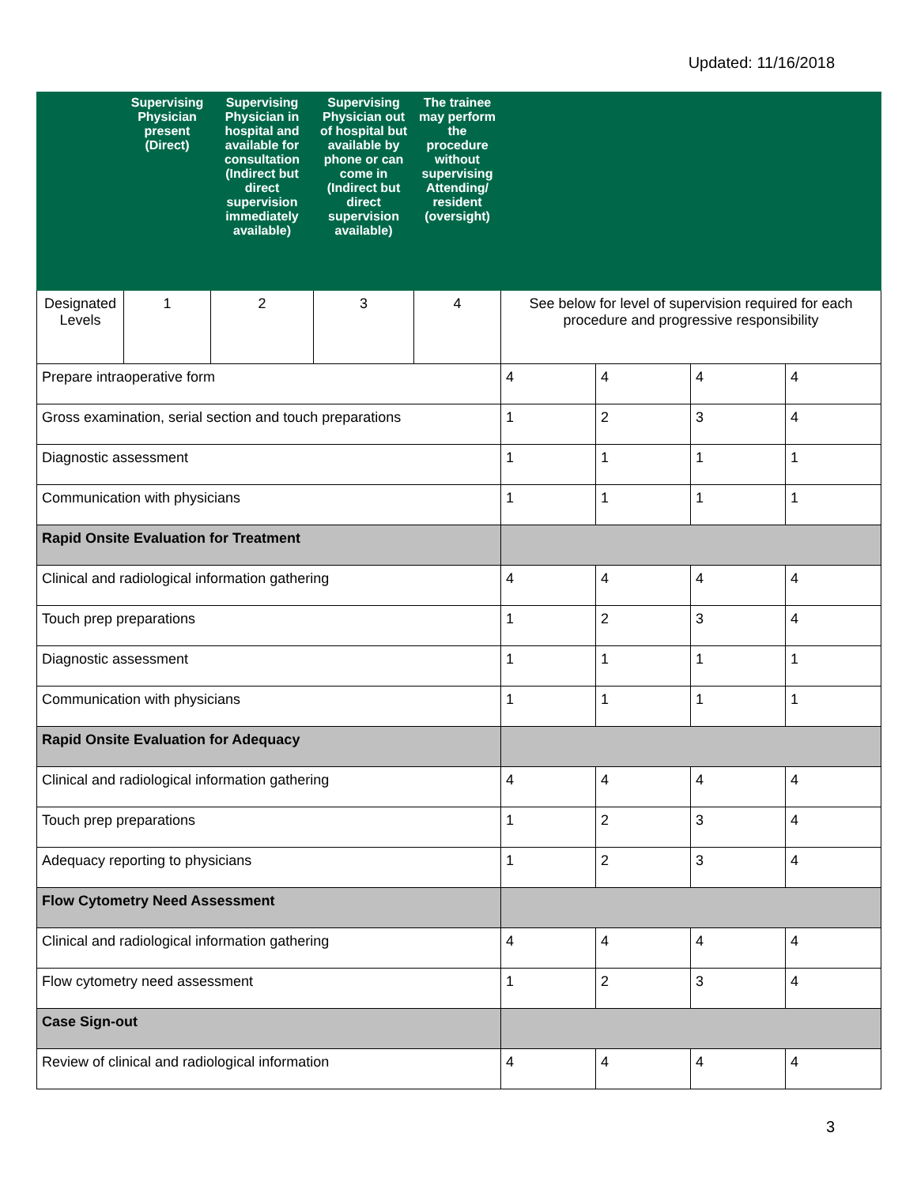Updated: 11/16/2018
| | Supervising Physician present (Direct) | Supervising Physician in hospital and available for consultation (Indirect but direct supervision immediately available) | Supervising Physician out of hospital but available by phone or can come in (Indirect but direct supervision available) | The trainee may perform the procedure without supervising Attending/ resident (oversight) | | | | |
| --- | --- | --- | --- | --- | --- | --- | --- | --- |
| Designated Levels | 1 | 2 | 3 | 4 | See below for level of supervision required for each procedure and progressive responsibility | | | |
| Prepare intraoperative form | | | | | 4 | 4 | 4 | 4 |
| Gross examination, serial section and touch preparations | | | | | 1 | 2 | 3 | 4 |
| Diagnostic assessment | | | | | 1 | 1 | 1 | 1 |
| Communication with physicians | | | | | 1 | 1 | 1 | 1 |
| Rapid Onsite Evaluation for Treatment | | | | | | | | |
| Clinical and radiological information gathering | | | | | 4 | 4 | 4 | 4 |
| Touch prep preparations | | | | | 1 | 2 | 3 | 4 |
| Diagnostic assessment | | | | | 1 | 1 | 1 | 1 |
| Communication with physicians | | | | | 1 | 1 | 1 | 1 |
| Rapid Onsite Evaluation for Adequacy | | | | | | | | |
| Clinical and radiological information gathering | | | | | 4 | 4 | 4 | 4 |
| Touch prep preparations | | | | | 1 | 2 | 3 | 4 |
| Adequacy reporting to physicians | | | | | 1 | 2 | 3 | 4 |
| Flow Cytometry Need Assessment | | | | | | | | |
| Clinical and radiological information gathering | | | | | 4 | 4 | 4 | 4 |
| Flow cytometry need assessment | | | | | 1 | 2 | 3 | 4 |
| Case Sign-out | | | | | | | | |
| Review of clinical and radiological information | | | | | 4 | 4 | 4 | 4 |
3